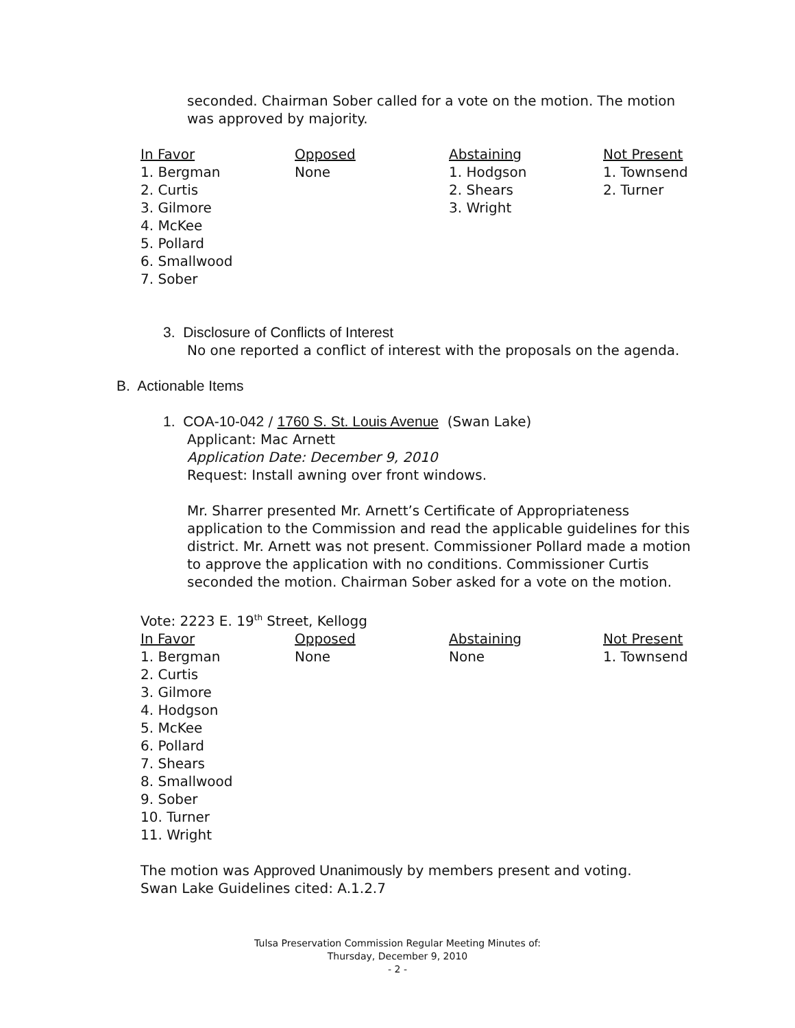seconded. Chairman Sober called for a vote on the motion. The motion was approved by majority.
| In Favor | Opposed | Abstaining | Not Present |
| --- | --- | --- | --- |
| 1. Bergman 2. Curtis 3. Gilmore 4. McKee 5. Pollard 6. Smallwood 7. Sober | None | 1. Hodgson 2. Shears 3. Wright | 1. Townsend 2. Turner |
3. Disclosure of Conflicts of Interest
No one reported a conflict of interest with the proposals on the agenda.
B. Actionable Items
1. COA-10-042 / 1760 S. St. Louis Avenue (Swan Lake)
Applicant: Mac Arnett
Application Date: December 9, 2010
Request: Install awning over front windows.
Mr. Sharrer presented Mr. Arnett’s Certificate of Appropriateness application to the Commission and read the applicable guidelines for this district. Mr. Arnett was not present. Commissioner Pollard made a motion to approve the application with no conditions. Commissioner Curtis seconded the motion. Chairman Sober asked for a vote on the motion.
Vote: 2223 E. 19<sup>th</sup> Street, Kellogg
| In Favor | Opposed | Abstaining | Not Present |
| --- | --- | --- | --- |
| 1. Bergman 2. Curtis 3. Gilmore 4. Hodgson 5. McKee 6. Pollard 7. Shears 8. Smallwood 9. Sober 10. Turner 11. Wright | None | None | 1. Townsend |
The motion was Approved Unanimously by members present and voting.
Swan Lake Guidelines cited: A.1.2.7
Tulsa Preservation Commission Regular Meeting Minutes of:
Thursday, December 9, 2010
- 2 -